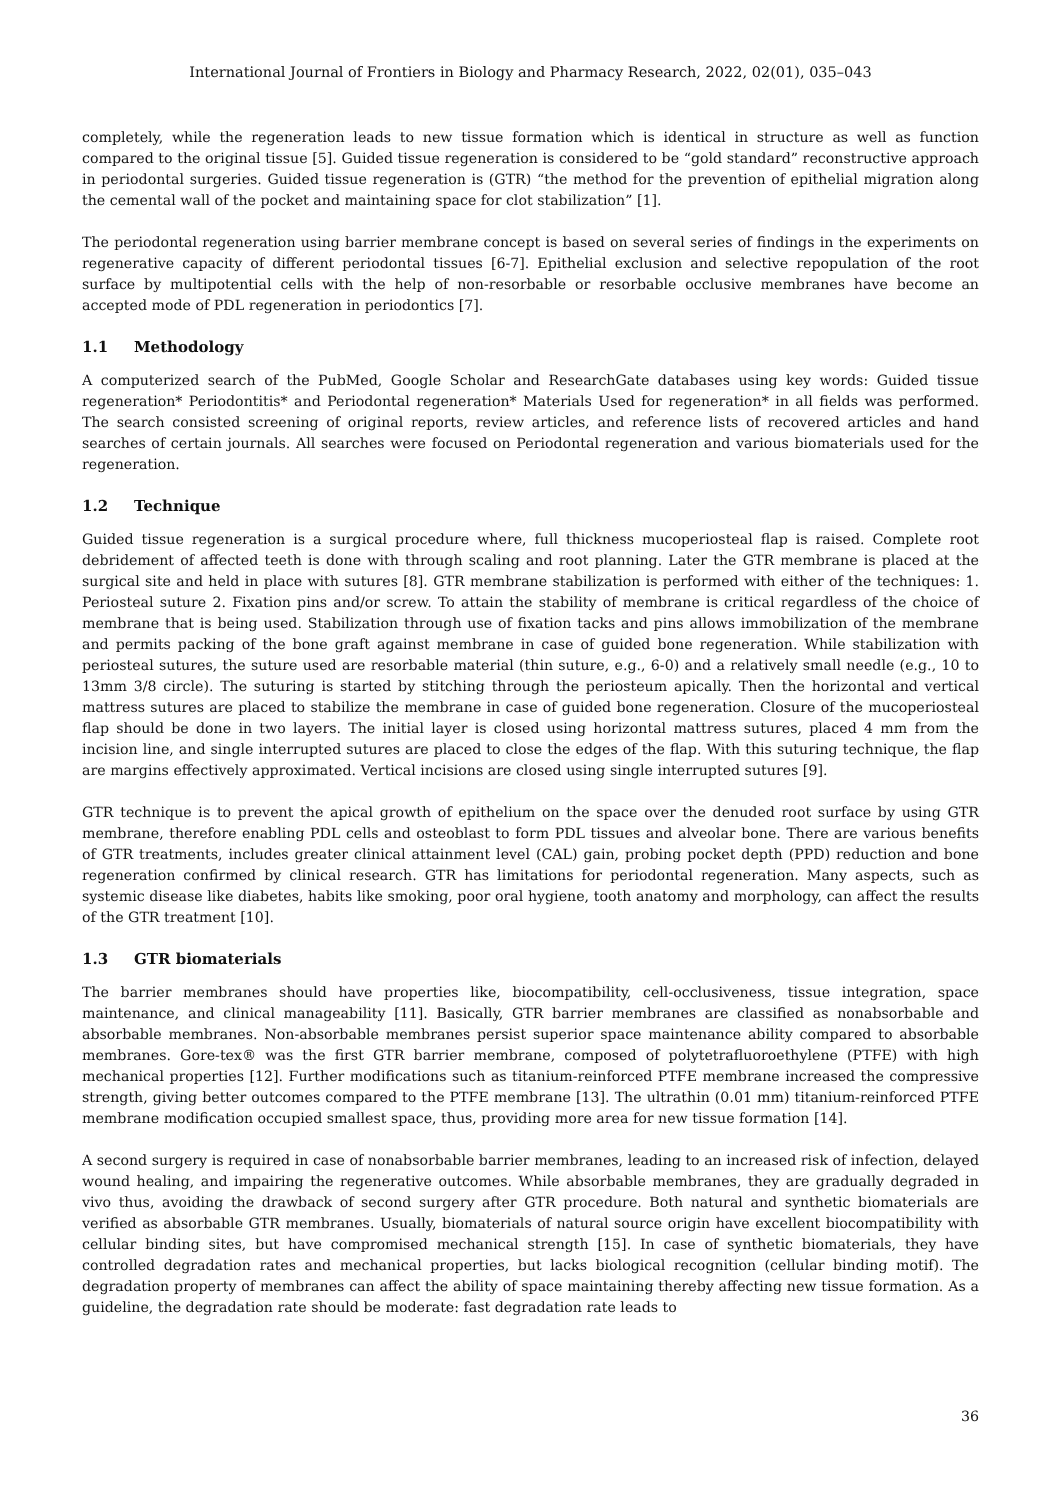International Journal of Frontiers in Biology and Pharmacy Research, 2022, 02(01), 035–043
completely, while the regeneration leads to new tissue formation which is identical in structure as well as function compared to the original tissue [5]. Guided tissue regeneration is considered to be “gold standard” reconstructive approach in periodontal surgeries. Guided tissue regeneration is (GTR) “the method for the prevention of epithelial migration along the cemental wall of the pocket and maintaining space for clot stabilization” [1].
The periodontal regeneration using barrier membrane concept is based on several series of findings in the experiments on regenerative capacity of different periodontal tissues [6-7]. Epithelial exclusion and selective repopulation of the root surface by multipotential cells with the help of non-resorbable or resorbable occlusive membranes have become an accepted mode of PDL regeneration in periodontics [7].
1.1 Methodology
A computerized search of the PubMed, Google Scholar and ResearchGate databases using key words: Guided tissue regeneration* Periodontitis* and Periodontal regeneration* Materials Used for regeneration* in all fields was performed. The search consisted screening of original reports, review articles, and reference lists of recovered articles and hand searches of certain journals. All searches were focused on Periodontal regeneration and various biomaterials used for the regeneration.
1.2 Technique
Guided tissue regeneration is a surgical procedure where, full thickness mucoperiosteal flap is raised. Complete root debridement of affected teeth is done with through scaling and root planning. Later the GTR membrane is placed at the surgical site and held in place with sutures [8]. GTR membrane stabilization is performed with either of the techniques: 1. Periosteal suture 2. Fixation pins and/or screw. To attain the stability of membrane is critical regardless of the choice of membrane that is being used. Stabilization through use of fixation tacks and pins allows immobilization of the membrane and permits packing of the bone graft against membrane in case of guided bone regeneration. While stabilization with periosteal sutures, the suture used are resorbable material (thin suture, e.g., 6-0) and a relatively small needle (e.g., 10 to 13mm 3/8 circle). The suturing is started by stitching through the periosteum apically. Then the horizontal and vertical mattress sutures are placed to stabilize the membrane in case of guided bone regeneration. Closure of the mucoperiosteal flap should be done in two layers. The initial layer is closed using horizontal mattress sutures, placed 4 mm from the incision line, and single interrupted sutures are placed to close the edges of the flap. With this suturing technique, the flap are margins effectively approximated. Vertical incisions are closed using single interrupted sutures [9].
GTR technique is to prevent the apical growth of epithelium on the space over the denuded root surface by using GTR membrane, therefore enabling PDL cells and osteoblast to form PDL tissues and alveolar bone. There are various benefits of GTR treatments, includes greater clinical attainment level (CAL) gain, probing pocket depth (PPD) reduction and bone regeneration confirmed by clinical research. GTR has limitations for periodontal regeneration. Many aspects, such as systemic disease like diabetes, habits like smoking, poor oral hygiene, tooth anatomy and morphology, can affect the results of the GTR treatment [10].
1.3 GTR biomaterials
The barrier membranes should have properties like, biocompatibility, cell-occlusiveness, tissue integration, space maintenance, and clinical manageability [11]. Basically, GTR barrier membranes are classified as nonabsorbable and absorbable membranes. Non-absorbable membranes persist superior space maintenance ability compared to absorbable membranes. Gore-tex® was the first GTR barrier membrane, composed of polytetrafluoroethylene (PTFE) with high mechanical properties [12]. Further modifications such as titanium-reinforced PTFE membrane increased the compressive strength, giving better outcomes compared to the PTFE membrane [13]. The ultrathin (0.01 mm) titanium-reinforced PTFE membrane modification occupied smallest space, thus, providing more area for new tissue formation [14].
A second surgery is required in case of nonabsorbable barrier membranes, leading to an increased risk of infection, delayed wound healing, and impairing the regenerative outcomes. While absorbable membranes, they are gradually degraded in vivo thus, avoiding the drawback of second surgery after GTR procedure. Both natural and synthetic biomaterials are verified as absorbable GTR membranes. Usually, biomaterials of natural source origin have excellent biocompatibility with cellular binding sites, but have compromised mechanical strength [15]. In case of synthetic biomaterials, they have controlled degradation rates and mechanical properties, but lacks biological recognition (cellular binding motif). The degradation property of membranes can affect the ability of space maintaining thereby affecting new tissue formation. As a guideline, the degradation rate should be moderate: fast degradation rate leads to
36